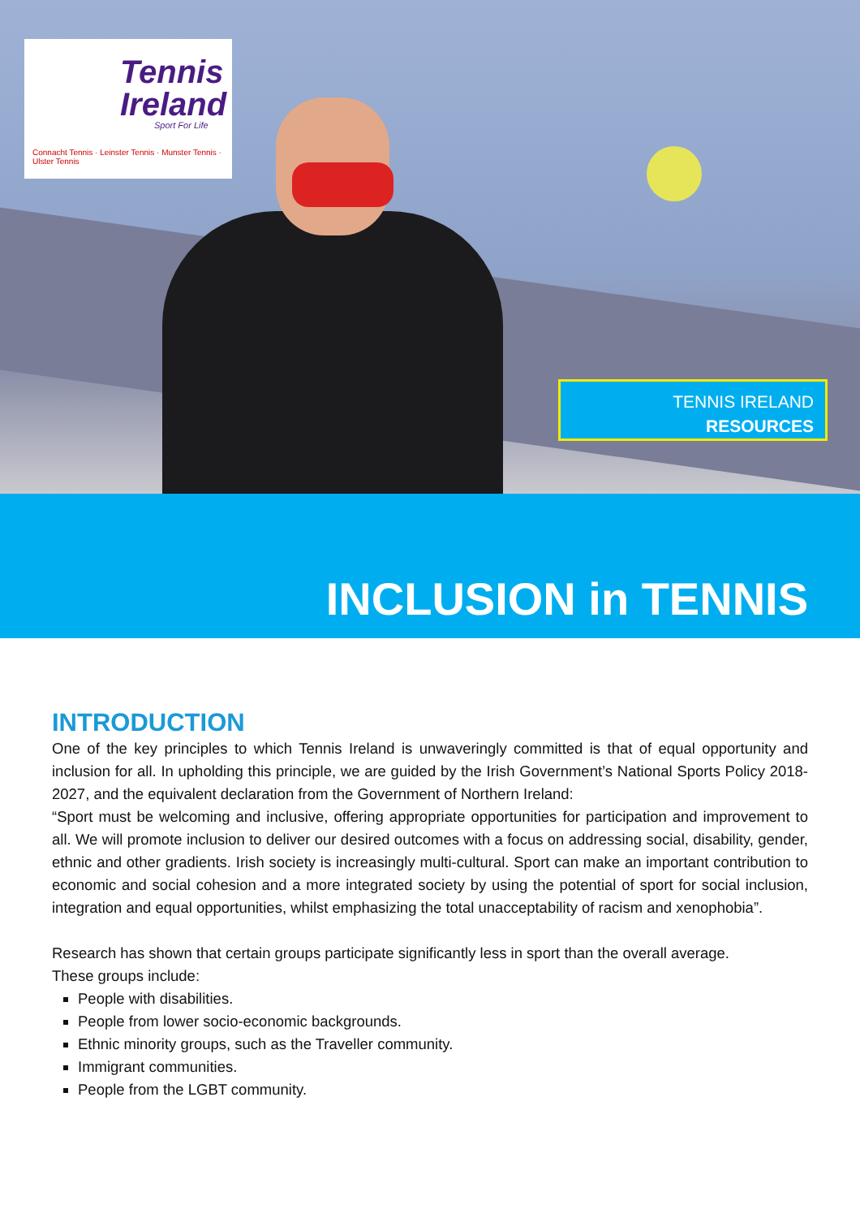Tennis
Ireland
Sport For Life
Connacht Tennis · Leinster Tennis · Munster Tennis · Ulster Tennis
TENNIS IRELAND
RESOURCES
INCLUSION in TENNIS
INTRODUCTION
One of the key principles to which Tennis Ireland is unwaveringly committed is that of equal opportunity and inclusion for all. In upholding this principle, we are guided by the Irish Government’s National Sports Policy 2018-2027, and the equivalent declaration from the Government of Northern Ireland:
“Sport must be welcoming and inclusive, offering appropriate opportunities for participation and improvement to all. We will promote inclusion to deliver our desired outcomes with a focus on addressing social, disability, gender, ethnic and other gradients. Irish society is increasingly multi-cultural. Sport can make an important contribution to economic and social cohesion and a more integrated society by using the potential of sport for social inclusion, integration and equal opportunities, whilst emphasizing the total unacceptability of racism and xenophobia”.
Research has shown that certain groups participate significantly less in sport than the overall average.
These groups include:
People with disabilities.
People from lower socio-economic backgrounds.
Ethnic minority groups, such as the Traveller community.
Immigrant communities.
People from the LGBT community.